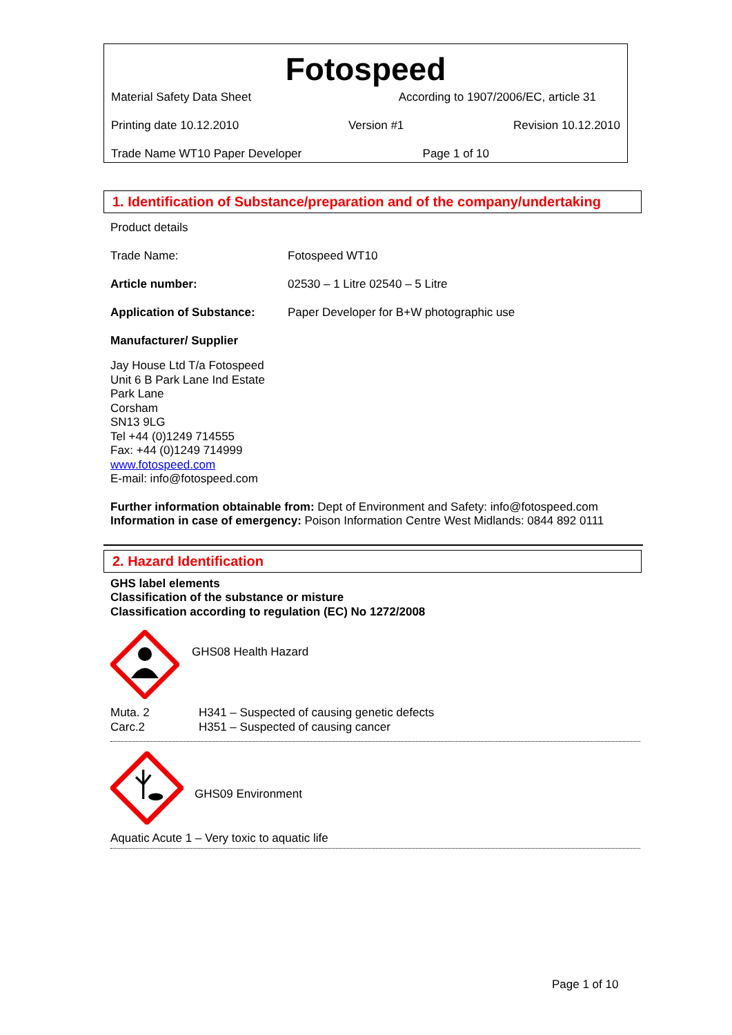Fotospeed
Material Safety Data Sheet According to 1907/2006/EC, article 31
Printing date 10.12.2010 Version #1 Revision 10.12.2010
Trade Name WT10 Paper Developer Page 1 of 10
1. Identification of Substance/preparation and of the company/undertaking
Product details
Trade Name: Fotospeed WT10
Article number: 02530 – 1 Litre 02540 – 5 Litre
Application of Substance: Paper Developer for B+W photographic use
Manufacturer/ Supplier
Jay House Ltd T/a Fotospeed
Unit 6 B Park Lane Ind Estate
Park Lane
Corsham
SN13 9LG
Tel +44 (0)1249 714555
Fax: +44 (0)1249 714999
www.fotospeed.com
E-mail: info@fotospeed.com
Further information obtainable from: Dept of Environment and Safety: info@fotospeed.com
Information in case of emergency: Poison Information Centre West Midlands: 0844 892 0111
2. Hazard Identification
GHS label elements
Classification of the substance or misture
Classification according to regulation (EC) No 1272/2008
GHS08 Health Hazard
Muta. 2 H341 – Suspected of causing genetic defects
Carc.2 H351 – Suspected of causing cancer
GHS09 Environment
Aquatic Acute 1 – Very toxic to aquatic life
Page 1 of 10